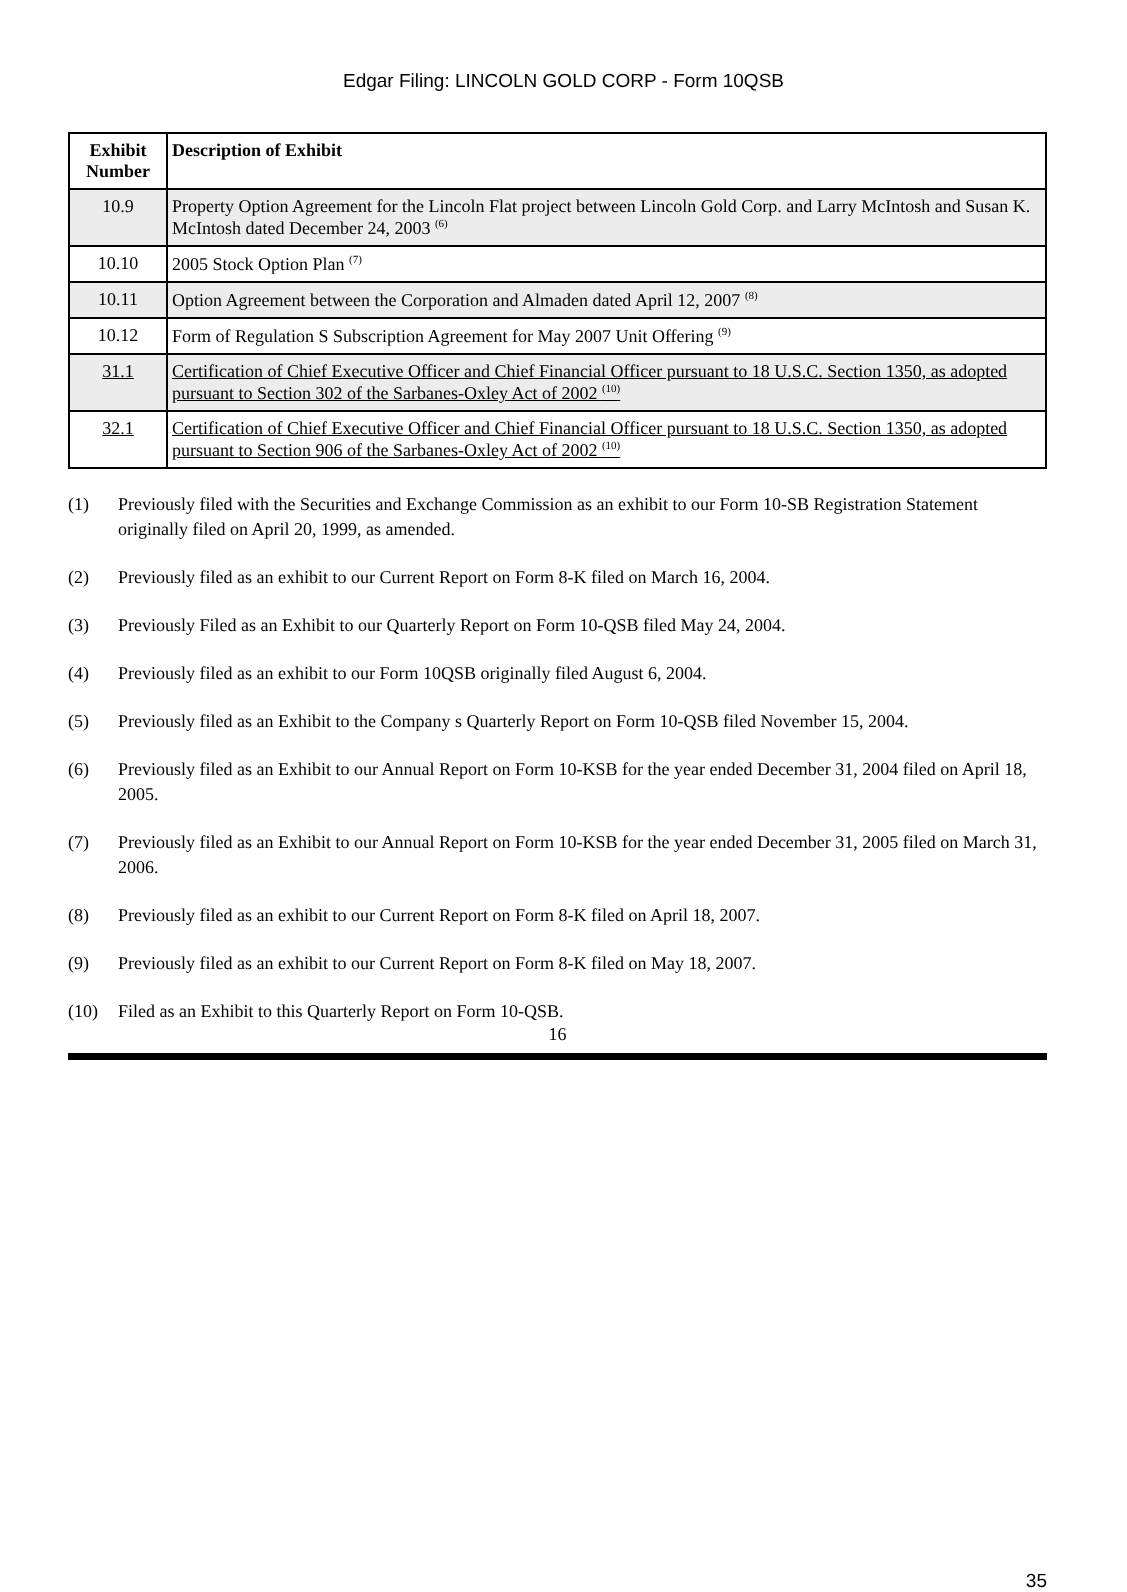Edgar Filing: LINCOLN GOLD CORP - Form 10QSB
| Exhibit Number | Description of Exhibit |
| --- | --- |
| 10.9 | Property Option Agreement for the Lincoln Flat project between Lincoln Gold Corp. and Larry McIntosh and Susan K. McIntosh dated December 24, 2003 <sup>(6)</sup> |
| 10.10 | 2005 Stock Option Plan <sup>(7)</sup> |
| 10.11 | Option Agreement between the Corporation and Almaden dated April 12, 2007 <sup>(8)</sup> |
| 10.12 | Form of Regulation S Subscription Agreement for May 2007 Unit Offering <sup>(9)</sup> |
| 31.1 | Certification of Chief Executive Officer and Chief Financial Officer pursuant to 18 U.S.C. Section 1350, as adopted pursuant to Section 302 of the Sarbanes-Oxley Act of 2002 <sup>(10)</sup> |
| 32.1 | Certification of Chief Executive Officer and Chief Financial Officer pursuant to 18 U.S.C. Section 1350, as adopted pursuant to Section 906 of the Sarbanes-Oxley Act of 2002 <sup>(10)</sup> |
(1) Previously filed with the Securities and Exchange Commission as an exhibit to our Form 10-SB Registration Statement originally filed on April 20, 1999, as amended.
(2) Previously filed as an exhibit to our Current Report on Form 8-K filed on March 16, 2004.
(3) Previously Filed as an Exhibit to our Quarterly Report on Form 10-QSB filed May 24, 2004.
(4) Previously filed as an exhibit to our Form 10QSB originally filed August 6, 2004.
(5) Previously filed as an Exhibit to the Company s Quarterly Report on Form 10-QSB filed November 15, 2004.
(6) Previously filed as an Exhibit to our Annual Report on Form 10-KSB for the year ended December 31, 2004 filed on April 18, 2005.
(7) Previously filed as an Exhibit to our Annual Report on Form 10-KSB for the year ended December 31, 2005 filed on March 31, 2006.
(8) Previously filed as an exhibit to our Current Report on Form 8-K filed on April 18, 2007.
(9) Previously filed as an exhibit to our Current Report on Form 8-K filed on May 18, 2007.
(10) Filed as an Exhibit to this Quarterly Report on Form 10-QSB.
16
35